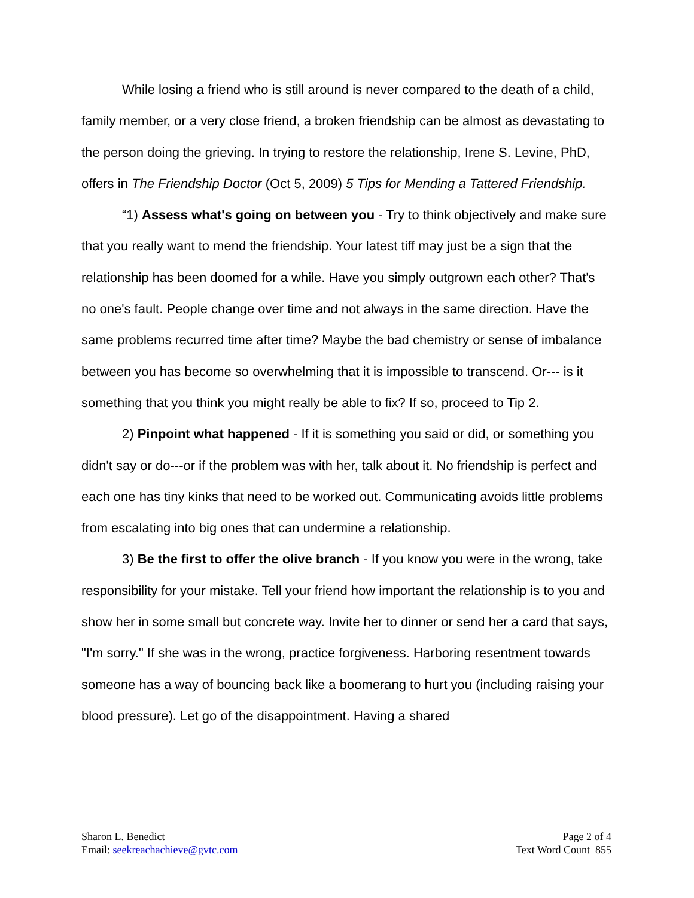While losing a friend who is still around is never compared to the death of a child, family member, or a very close friend, a broken friendship can be almost as devastating to the person doing the grieving. In trying to restore the relationship, Irene S. Levine, PhD, offers in The Friendship Doctor (Oct 5, 2009) 5 Tips for Mending a Tattered Friendship.
“1) Assess what's going on between you - Try to think objectively and make sure that you really want to mend the friendship. Your latest tiff may just be a sign that the relationship has been doomed for a while. Have you simply outgrown each other? That's no one's fault. People change over time and not always in the same direction. Have the same problems recurred time after time? Maybe the bad chemistry or sense of imbalance between you has become so overwhelming that it is impossible to transcend. Or--- is it something that you think you might really be able to fix? If so, proceed to Tip 2.
2) Pinpoint what happened - If it is something you said or did, or something you didn't say or do---or if the problem was with her, talk about it. No friendship is perfect and each one has tiny kinks that need to be worked out. Communicating avoids little problems from escalating into big ones that can undermine a relationship.
3) Be the first to offer the olive branch - If you know you were in the wrong, take responsibility for your mistake. Tell your friend how important the relationship is to you and show her in some small but concrete way. Invite her to dinner or send her a card that says, "I'm sorry." If she was in the wrong, practice forgiveness. Harboring resentment towards someone has a way of bouncing back like a boomerang to hurt you (including raising your blood pressure). Let go of the disappointment. Having a shared
Sharon L. Benedict
Email: seekreachachieve@gvtc.com
Page 2 of 4
Text Word Count 855